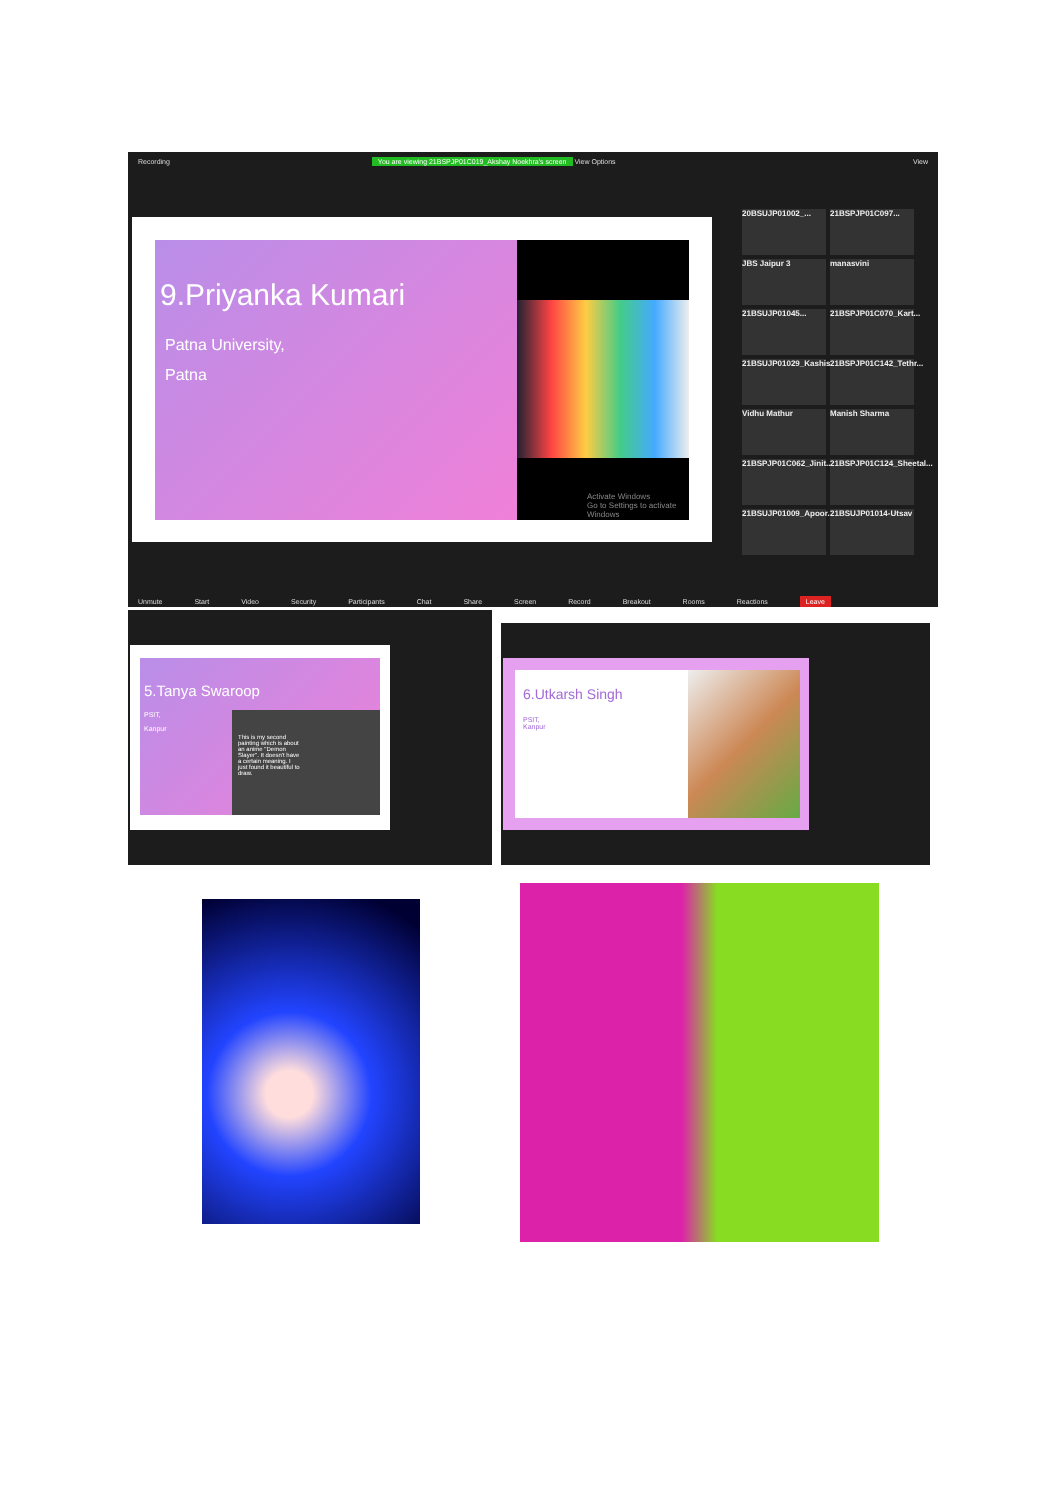Recording You are viewing 21BSPJP01C019_Akshay Noekhra's screen View Options View
9.Priyanka Kumari
Patna University,
Patna
Activate Windows
Go to Settings to activate Windows
20BSUJP01002_... 21BSPJP01C097... JBS Jaipur 3 manasvini 21BSUJP01045...
21BSPJP01C070_Kart...
21BSUJP01029_Kashis...
21BSPJP01C142_Tethr...
Vidhu Mathur Manish Sharma
21BSPJP01C062_Jinit...
21BSPJP01C124_Sheetal...
21BSUJP01009_Apoor...
21BSUJP01014-Utsav
Unmute Start Video Security Participants Chat Share Screen Record Breakout Rooms Reactions Leave
5.Tanya Swaroop
PSIT,
Kanpur
This is my second painting which is about an anime "Demon Slayer". It doesn't have a certain meaning. I just found it beautiful to draw.
6.Utkarsh Singh
PSIT,
Kanpur